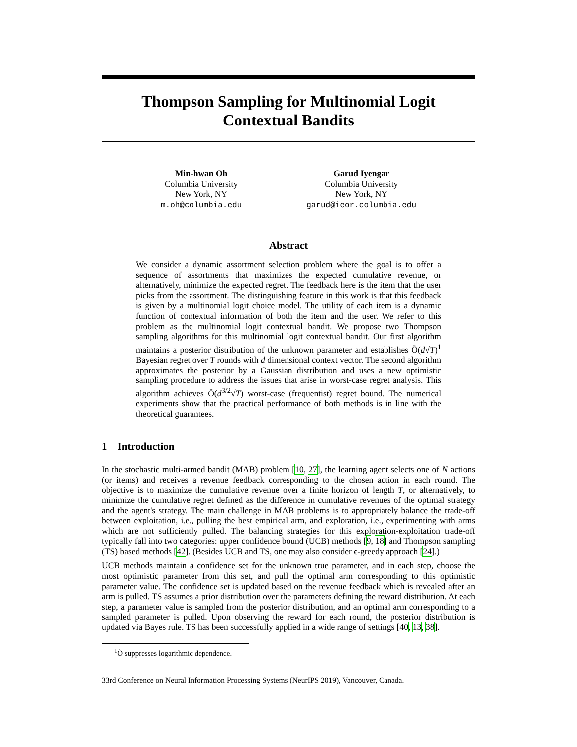Thompson Sampling for Multinomial Logit
Contextual Bandits
Min-hwan Oh
Columbia University
New York, NY
m.oh@columbia.edu
Garud Iyengar
Columbia University
New York, NY
garud@ieor.columbia.edu
Abstract
We consider a dynamic assortment selection problem where the goal is to offer a sequence of assortments that maximizes the expected cumulative revenue, or alternatively, minimize the expected regret. The feedback here is the item that the user picks from the assortment. The distinguishing feature in this work is that this feedback is given by a multinomial logit choice model. The utility of each item is a dynamic function of contextual information of both the item and the user. We refer to this problem as the multinomial logit contextual bandit. We propose two Thompson sampling algorithms for this multinomial logit contextual bandit. Our first algorithm maintains a posterior distribution of the unknown parameter and establishes Õ(d√T)<sup>1</sup> Bayesian regret over T rounds with d dimensional context vector. The second algorithm approximates the posterior by a Gaussian distribution and uses a new optimistic sampling procedure to address the issues that arise in worst-case regret analysis. This algorithm achieves Õ(d<sup>3/2</sup>√T) worst-case (frequentist) regret bound. The numerical experiments show that the practical performance of both methods is in line with the theoretical guarantees.
1 Introduction
In the stochastic multi-armed bandit (MAB) problem [10, 27], the learning agent selects one of N actions (or items) and receives a revenue feedback corresponding to the chosen action in each round. The objective is to maximize the cumulative revenue over a finite horizon of length T, or alternatively, to minimize the cumulative regret defined as the difference in cumulative revenues of the optimal strategy and the agent's strategy. The main challenge in MAB problems is to appropriately balance the trade-off between exploitation, i.e., pulling the best empirical arm, and exploration, i.e., experimenting with arms which are not sufficiently pulled. The balancing strategies for this exploration-exploitation trade-off typically fall into two categories: upper confidence bound (UCB) methods [9, 18] and Thompson sampling (TS) based methods [42]. (Besides UCB and TS, one may also consider ϵ-greedy approach [24].)
UCB methods maintain a confidence set for the unknown true parameter, and in each step, choose the most optimistic parameter from this set, and pull the optimal arm corresponding to this optimistic parameter value. The confidence set is updated based on the revenue feedback which is revealed after an arm is pulled. TS assumes a prior distribution over the parameters defining the reward distribution. At each step, a parameter value is sampled from the posterior distribution, and an optimal arm corresponding to a sampled parameter is pulled. Upon observing the reward for each round, the posterior distribution is updated via Bayes rule. TS has been successfully applied in a wide range of settings [40, 13, 38].
<sup>1</sup> Õ suppresses logarithmic dependence.
33rd Conference on Neural Information Processing Systems (NeurIPS 2019), Vancouver, Canada.